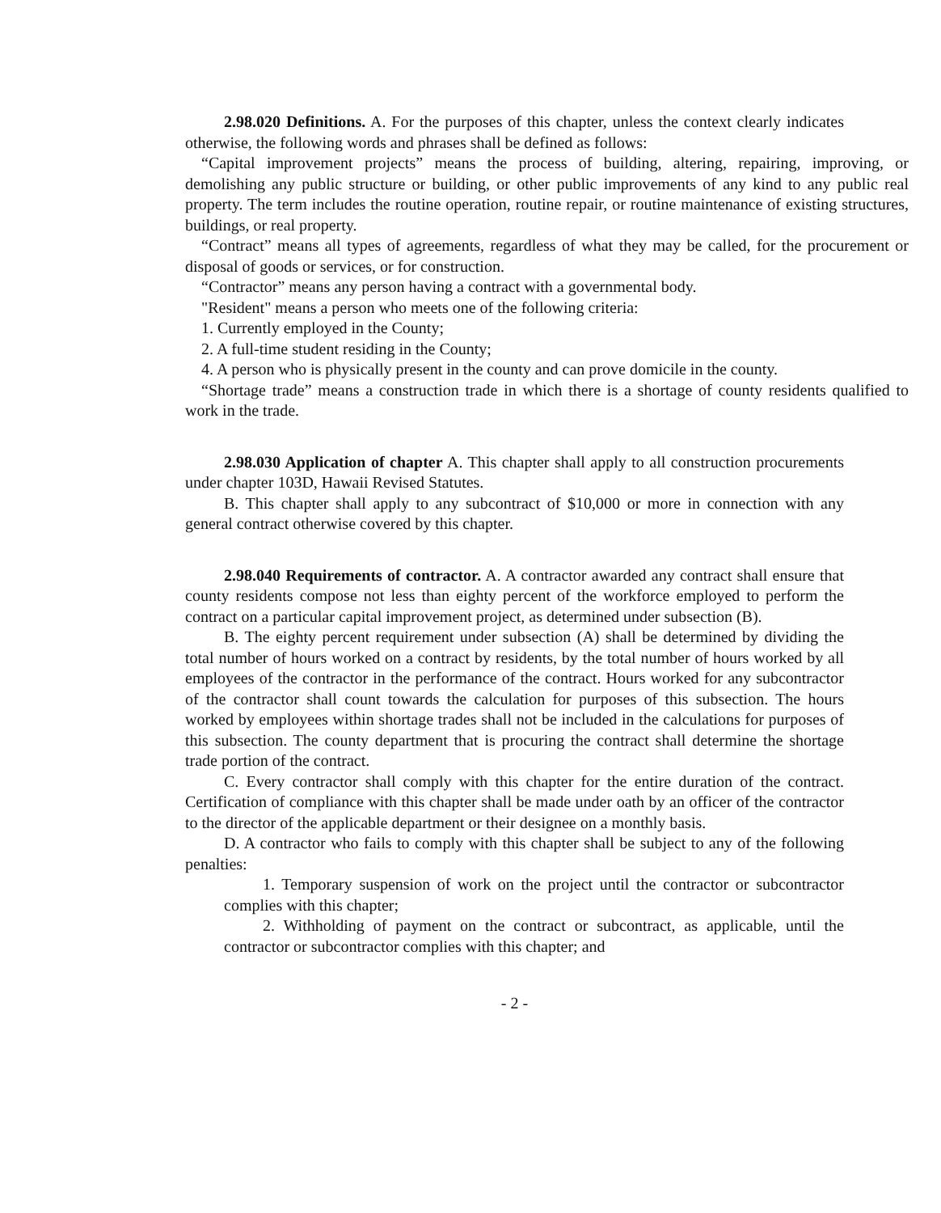2.98.020 Definitions. A. For the purposes of this chapter, unless the context clearly indicates otherwise, the following words and phrases shall be defined as follows:
“Capital improvement projects” means the process of building, altering, repairing, improving, or demolishing any public structure or building, or other public improvements of any kind to any public real property. The term includes the routine operation, routine repair, or routine maintenance of existing structures, buildings, or real property.
“Contract” means all types of agreements, regardless of what they may be called, for the procurement or disposal of goods or services, or for construction.
“Contractor” means any person having a contract with a governmental body.
"Resident" means a person who meets one of the following criteria:
1. Currently employed in the County;
2. A full-time student residing in the County;
4. A person who is physically present in the county and can prove domicile in the county.
“Shortage trade” means a construction trade in which there is a shortage of county residents qualified to work in the trade.
2.98.030 Application of chapter A. This chapter shall apply to all construction procurements under chapter 103D, Hawaii Revised Statutes.
B. This chapter shall apply to any subcontract of $10,000 or more in connection with any general contract otherwise covered by this chapter.
2.98.040 Requirements of contractor. A. A contractor awarded any contract shall ensure that county residents compose not less than eighty percent of the workforce employed to perform the contract on a particular capital improvement project, as determined under subsection (B).
B. The eighty percent requirement under subsection (A) shall be determined by dividing the total number of hours worked on a contract by residents, by the total number of hours worked by all employees of the contractor in the performance of the contract. Hours worked for any subcontractor of the contractor shall count towards the calculation for purposes of this subsection. The hours worked by employees within shortage trades shall not be included in the calculations for purposes of this subsection. The county department that is procuring the contract shall determine the shortage trade portion of the contract.
C. Every contractor shall comply with this chapter for the entire duration of the contract. Certification of compliance with this chapter shall be made under oath by an officer of the contractor to the director of the applicable department or their designee on a monthly basis.
D. A contractor who fails to comply with this chapter shall be subject to any of the following penalties:
1. Temporary suspension of work on the project until the contractor or subcontractor complies with this chapter;
2. Withholding of payment on the contract or subcontract, as applicable, until the contractor or subcontractor complies with this chapter; and
- 2 -